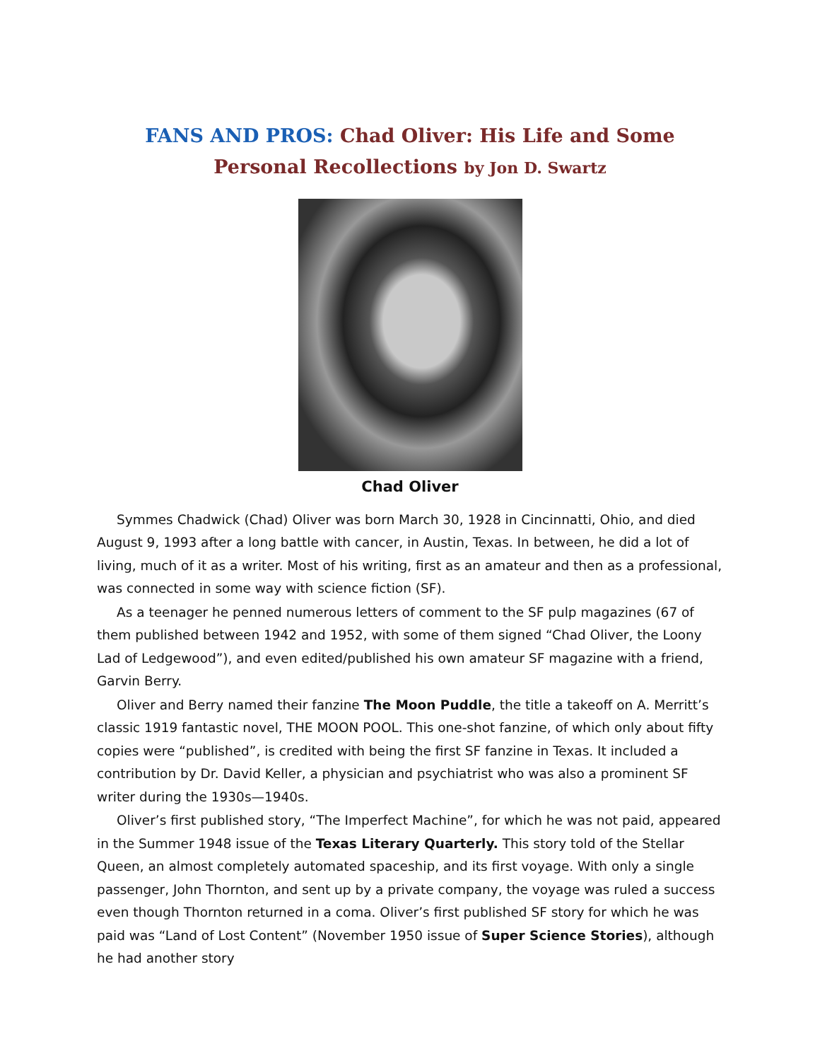FANS AND PROS: Chad Oliver: His Life and Some Personal Recollections by Jon D. Swartz
Chad Oliver
Symmes Chadwick (Chad) Oliver was born March 30, 1928 in Cincinnatti, Ohio, and died August 9, 1993 after a long battle with cancer, in Austin, Texas. In between, he did a lot of living, much of it as a writer. Most of his writing, first as an amateur and then as a professional, was connected in some way with science fiction (SF).
As a teenager he penned numerous letters of comment to the SF pulp magazines (67 of them published between 1942 and 1952, with some of them signed “Chad Oliver, the Loony Lad of Ledgewood”), and even edited/published his own amateur SF magazine with a friend, Garvin Berry.
Oliver and Berry named their fanzine The Moon Puddle, the title a takeoff on A. Merritt’s classic 1919 fantastic novel, THE MOON POOL. This one-shot fanzine, of which only about fifty copies were “published”, is credited with being the first SF fanzine in Texas. It included a contribution by Dr. David Keller, a physician and psychiatrist who was also a prominent SF writer during the 1930s—1940s.
Oliver’s first published story, “The Imperfect Machine”, for which he was not paid, appeared in the Summer 1948 issue of the Texas Literary Quarterly. This story told of the Stellar Queen, an almost completely automated spaceship, and its first voyage. With only a single passenger, John Thornton, and sent up by a private company, the voyage was ruled a success even though Thornton returned in a coma. Oliver’s first published SF story for which he was paid was “Land of Lost Content” (November 1950 issue of Super Science Stories), although he had another story